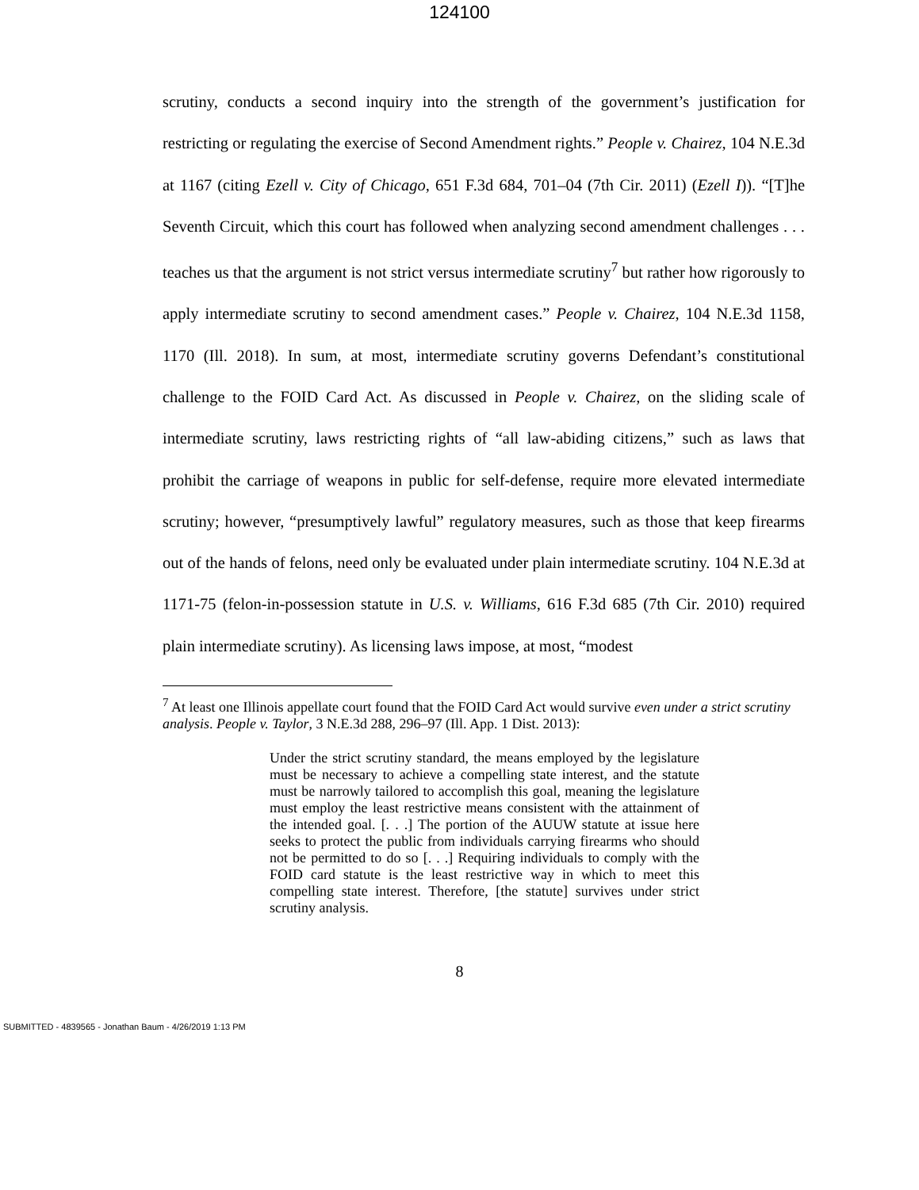124100
scrutiny, conducts a second inquiry into the strength of the government’s justification for restricting or regulating the exercise of Second Amendment rights.” People v. Chairez, 104 N.E.3d at 1167 (citing Ezell v. City of Chicago, 651 F.3d 684, 701–04 (7th Cir. 2011) (Ezell I)). “[T]he Seventh Circuit, which this court has followed when analyzing second amendment challenges . . . teaches us that the argument is not strict versus intermediate scrutiny<sup>7</sup> but rather how rigorously to apply intermediate scrutiny to second amendment cases.” People v. Chairez, 104 N.E.3d 1158, 1170 (Ill. 2018). In sum, at most, intermediate scrutiny governs Defendant’s constitutional challenge to the FOID Card Act. As discussed in People v. Chairez, on the sliding scale of intermediate scrutiny, laws restricting rights of “all law-abiding citizens,” such as laws that prohibit the carriage of weapons in public for self-defense, require more elevated intermediate scrutiny; however, “presumptively lawful” regulatory measures, such as those that keep firearms out of the hands of felons, need only be evaluated under plain intermediate scrutiny. 104 N.E.3d at 1171-75 (felon-in-possession statute in U.S. v. Williams, 616 F.3d 685 (7th Cir. 2010) required plain intermediate scrutiny). As licensing laws impose, at most, “modest
<sup>7</sup> At least one Illinois appellate court found that the FOID Card Act would survive even under a strict scrutiny analysis. People v. Taylor, 3 N.E.3d 288, 296–97 (Ill. App. 1 Dist. 2013):
Under the strict scrutiny standard, the means employed by the legislature must be necessary to achieve a compelling state interest, and the statute must be narrowly tailored to accomplish this goal, meaning the legislature must employ the least restrictive means consistent with the attainment of the intended goal. [. . .] The portion of the AUUW statute at issue here seeks to protect the public from individuals carrying firearms who should not be permitted to do so [. . .] Requiring individuals to comply with the FOID card statute is the least restrictive way in which to meet this compelling state interest. Therefore, [the statute] survives under strict scrutiny analysis.
8
SUBMITTED - 4839565 - Jonathan Baum - 4/26/2019 1:13 PM